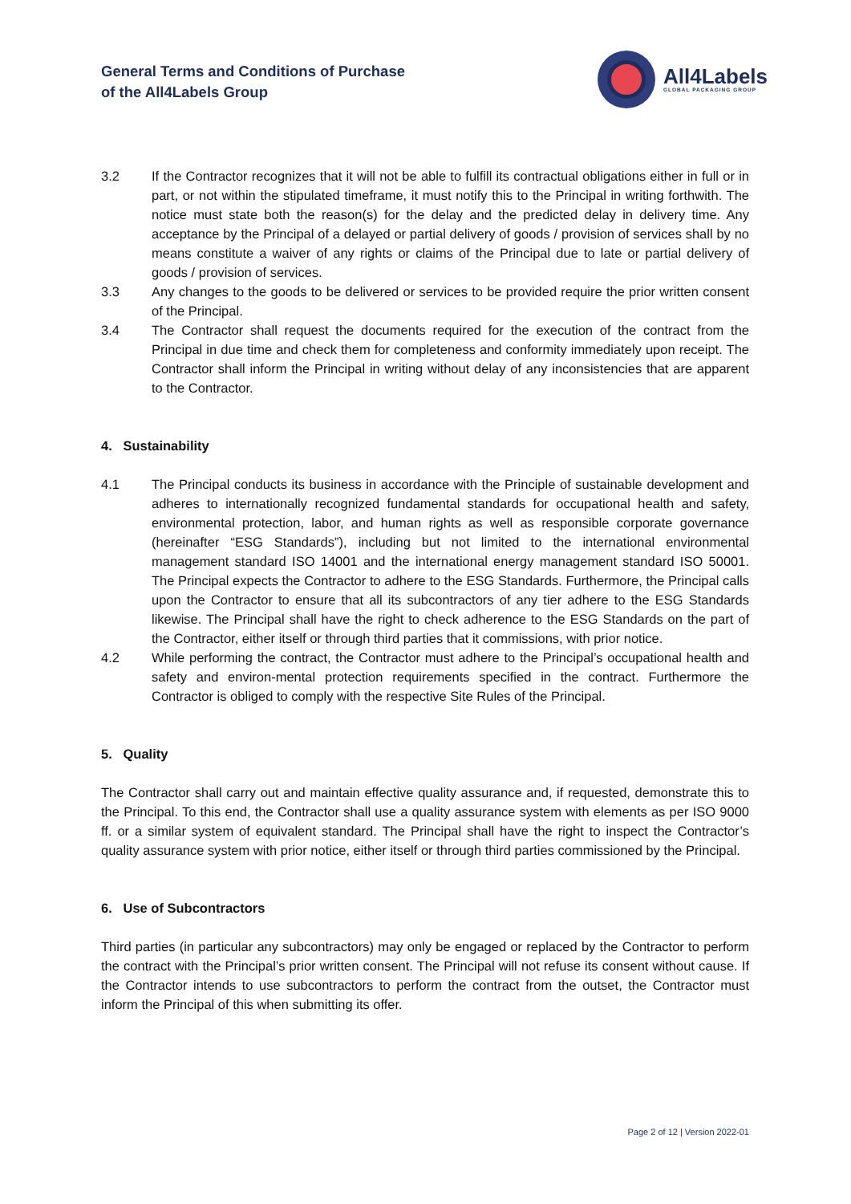General Terms and Conditions of Purchase
of the All4Labels Group
All4Labels
GLOBAL PACKAGING GROUP
3.2 If the Contractor recognizes that it will not be able to fulfill its contractual obligations either in full or in part, or not within the stipulated timeframe, it must notify this to the Principal in writing forthwith. The notice must state both the reason(s) for the delay and the predicted delay in delivery time. Any acceptance by the Principal of a delayed or partial delivery of goods / provision of services shall by no means constitute a waiver of any rights or claims of the Principal due to late or partial delivery of goods / provision of services.
3.3 Any changes to the goods to be delivered or services to be provided require the prior written consent of the Principal.
3.4 The Contractor shall request the documents required for the execution of the contract from the Principal in due time and check them for completeness and conformity immediately upon receipt. The Contractor shall inform the Principal in writing without delay of any inconsistencies that are apparent to the Contractor.
4. Sustainability
4.1 The Principal conducts its business in accordance with the Principle of sustainable development and adheres to internationally recognized fundamental standards for occupational health and safety, environmental protection, labor, and human rights as well as responsible corporate governance (hereinafter “ESG Standards”), including but not limited to the international environmental management standard ISO 14001 and the international energy management standard ISO 50001. The Principal expects the Contractor to adhere to the ESG Standards. Furthermore, the Principal calls upon the Contractor to ensure that all its subcontractors of any tier adhere to the ESG Standards likewise. The Principal shall have the right to check adherence to the ESG Standards on the part of the Contractor, either itself or through third parties that it commissions, with prior notice.
4.2 While performing the contract, the Contractor must adhere to the Principal’s occupational health and safety and environ-mental protection requirements specified in the contract. Furthermore the Contractor is obliged to comply with the respective Site Rules of the Principal.
5. Quality
The Contractor shall carry out and maintain effective quality assurance and, if requested, demonstrate this to the Principal. To this end, the Contractor shall use a quality assurance system with elements as per ISO 9000 ff. or a similar system of equivalent standard. The Principal shall have the right to inspect the Contractor’s quality assurance system with prior notice, either itself or through third parties commissioned by the Principal.
6. Use of Subcontractors
Third parties (in particular any subcontractors) may only be engaged or replaced by the Contractor to perform the contract with the Principal’s prior written consent. The Principal will not refuse its consent without cause. If the Contractor intends to use subcontractors to perform the contract from the outset, the Contractor must inform the Principal of this when submitting its offer.
Page 2 of 12 | Version 2022-01